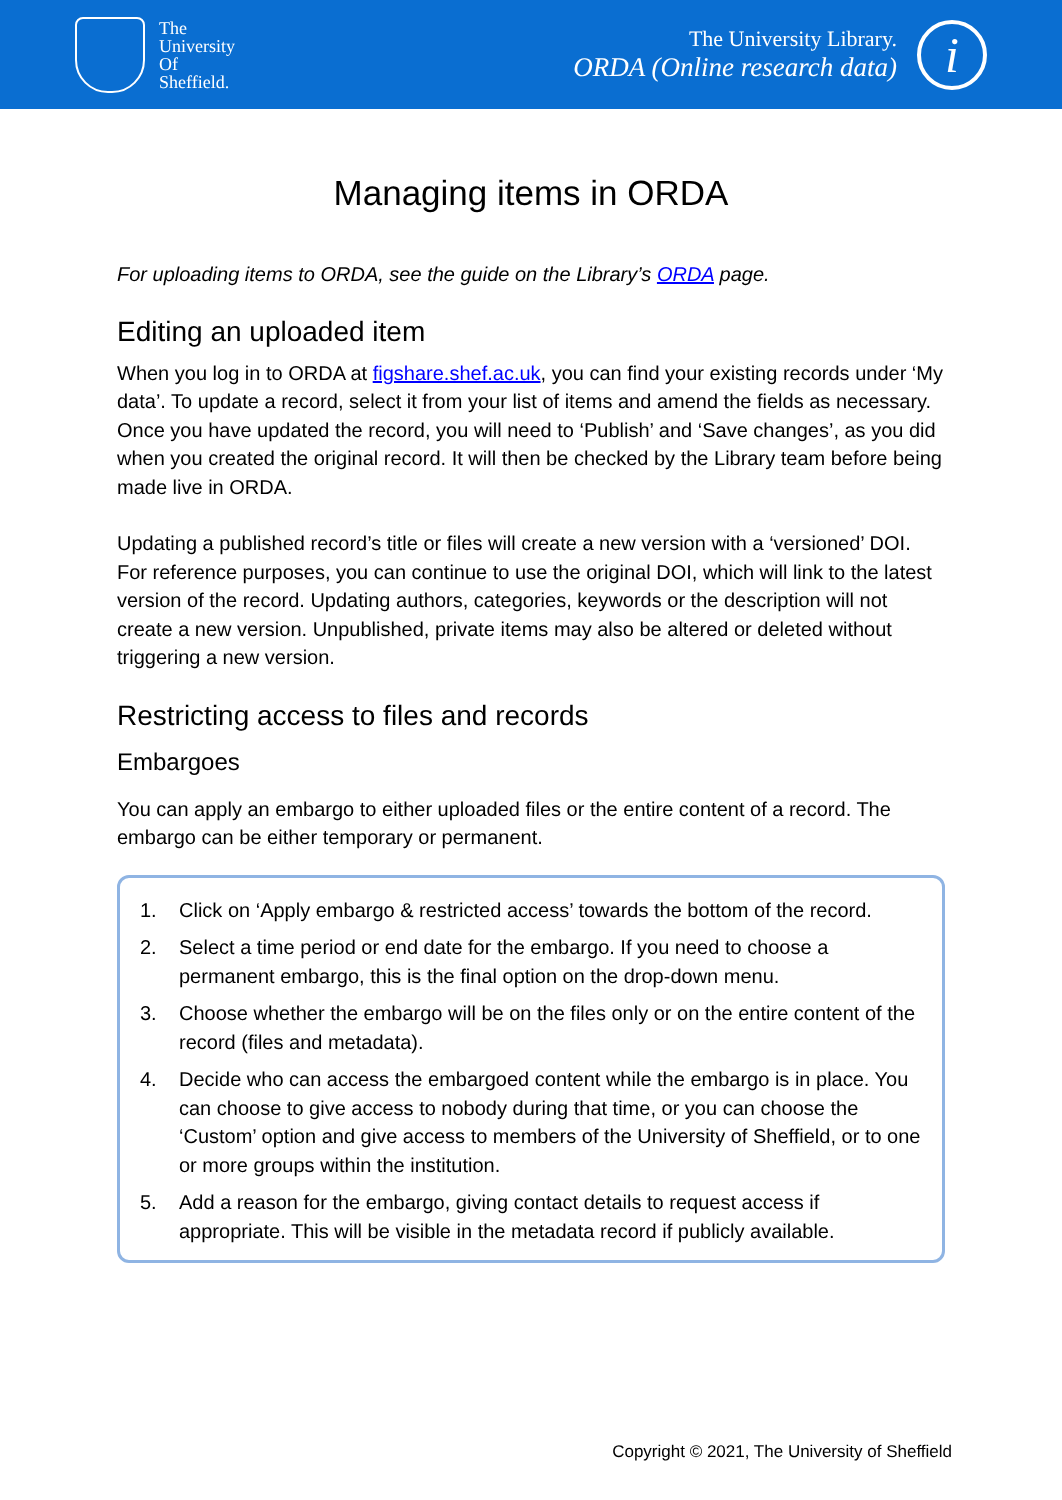The
University
Of
Sheffield.
The University Library.
ORDA (Online research data)
i
Managing items in ORDA
For uploading items to ORDA, see the guide on the Library’s ORDA page.
Editing an uploaded item
When you log in to ORDA at figshare.shef.ac.uk, you can find your existing records under ‘My data’. To update a record, select it from your list of items and amend the fields as necessary. Once you have updated the record, you will need to ‘Publish’ and ‘Save changes’, as you did when you created the original record. It will then be checked by the Library team before being made live in ORDA.
Updating a published record’s title or files will create a new version with a ‘versioned’ DOI. For reference purposes, you can continue to use the original DOI, which will link to the latest version of the record. Updating authors, categories, keywords or the description will not create a new version. Unpublished, private items may also be altered or deleted without triggering a new version.
Restricting access to files and records
Embargoes
You can apply an embargo to either uploaded files or the entire content of a record. The embargo can be either temporary or permanent.
1. Click on ‘Apply embargo & restricted access’ towards the bottom of the record.
2. Select a time period or end date for the embargo. If you need to choose a permanent embargo, this is the final option on the drop-down menu.
3. Choose whether the embargo will be on the files only or on the entire content of the record (files and metadata).
4. Decide who can access the embargoed content while the embargo is in place. You can choose to give access to nobody during that time, or you can choose the ‘Custom’ option and give access to members of the University of Sheffield, or to one or more groups within the institution.
5. Add a reason for the embargo, giving contact details to request access if appropriate. This will be visible in the metadata record if publicly available.
Copyright © 2021, The University of Sheffield